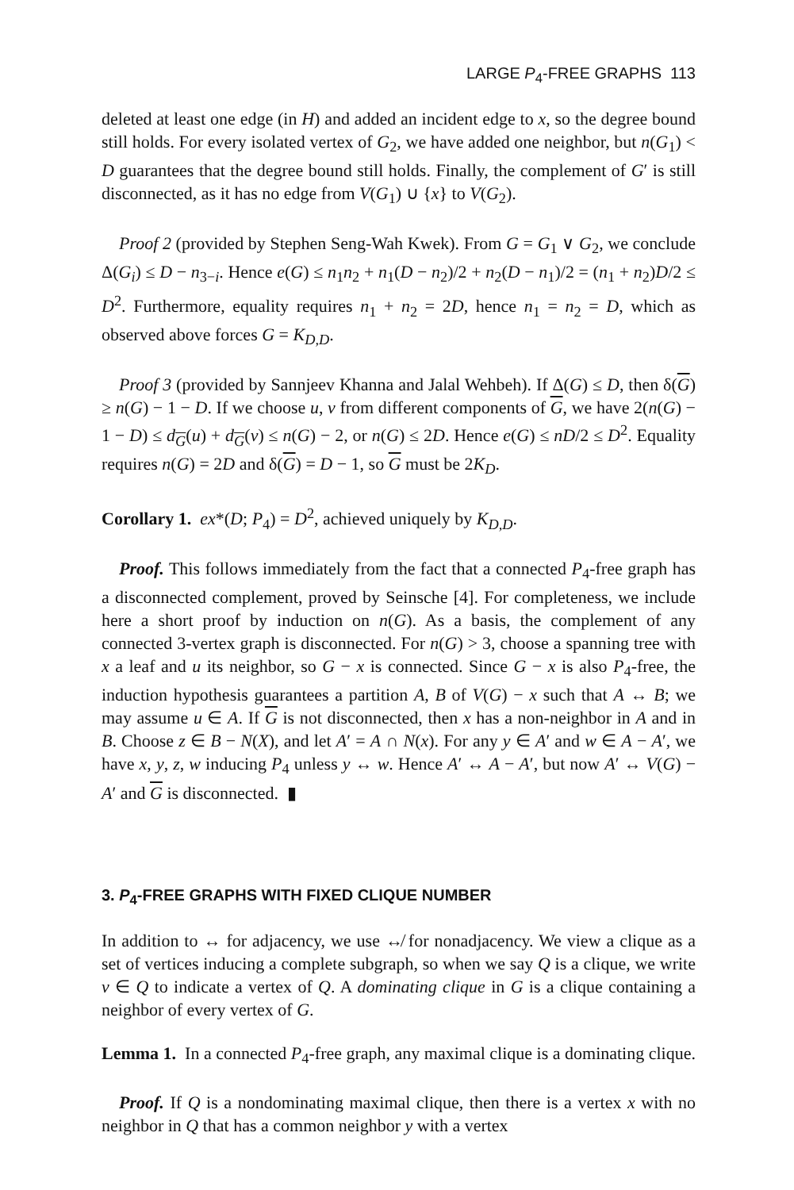LARGE P<sub>4</sub>-FREE GRAPHS 113
deleted at least one edge (in H) and added an incident edge to x, so the degree bound still holds. For every isolated vertex of G<sub>2</sub>, we have added one neighbor, but n(G<sub>1</sub>) < D guarantees that the degree bound still holds. Finally, the complement of G′ is still disconnected, as it has no edge from V(G<sub>1</sub>) ∪ {x} to V(G<sub>2</sub>).
Proof 2 (provided by Stephen Seng-Wah Kwek). From G = G<sub>1</sub> ∨ G<sub>2</sub>, we conclude Δ(G<sub>i</sub>) ≤ D − n<sub>3−i</sub>. Hence e(G) ≤ n<sub>1</sub>n<sub>2</sub> + n<sub>1</sub>(D − n<sub>2</sub>)/2 + n<sub>2</sub>(D − n<sub>1</sub>)/2 = (n<sub>1</sub> + n<sub>2</sub>)D/2 ≤ D<sup>2</sup>. Furthermore, equality requires n<sub>1</sub> + n<sub>2</sub> = 2D, hence n<sub>1</sub> = n<sub>2</sub> = D, which as observed above forces G = K<sub>D,D</sub>.
Proof 3 (provided by Sannjeev Khanna and Jalal Wehbeh). If Δ(G) ≤ D, then δ(G) ≥ n(G) − 1 − D. If we choose u, v from different components of G, we have 2(n(G) − 1 − D) ≤ d<sub>G</sub>(u) + d<sub>G</sub>(v) ≤ n(G) − 2, or n(G) ≤ 2D. Hence e(G) ≤ nD/2 ≤ D<sup>2</sup>. Equality requires n(G) = 2D and δ(G) = D − 1, so G must be 2K<sub>D</sub>.
Corollary 1. ex*(D; P<sub>4</sub>) = D<sup>2</sup>, achieved uniquely by K<sub>D,D</sub>.
Proof. This follows immediately from the fact that a connected P<sub>4</sub>-free graph has a disconnected complement, proved by Seinsche [4]. For completeness, we include here a short proof by induction on n(G). As a basis, the complement of any connected 3-vertex graph is disconnected. For n(G) > 3, choose a spanning tree with x a leaf and u its neighbor, so G − x is connected. Since G − x is also P<sub>4</sub>-free, the induction hypothesis guarantees a partition A, B of V(G) − x such that A ↔ B; we may assume u ∈ A. If G is not disconnected, then x has a non-neighbor in A and in B. Choose z ∈ B − N(X), and let A′ = A ∩ N(x). For any y ∈ A′ and w ∈ A − A′, we have x, y, z, w inducing P<sub>4</sub> unless y ↔ w. Hence A′ ↔ A − A′, but now A′ ↔ V(G) − A′ and G is disconnected. ▮
3. P<sub>4</sub>-FREE GRAPHS WITH FIXED CLIQUE NUMBER
In addition to ↔ for adjacency, we use ↮ for nonadjacency. We view a clique as a set of vertices inducing a complete subgraph, so when we say Q is a clique, we write v ∈ Q to indicate a vertex of Q. A dominating clique in G is a clique containing a neighbor of every vertex of G.
Lemma 1. In a connected P<sub>4</sub>-free graph, any maximal clique is a dominating clique.
Proof. If Q is a nondominating maximal clique, then there is a vertex x with no neighbor in Q that has a common neighbor y with a vertex